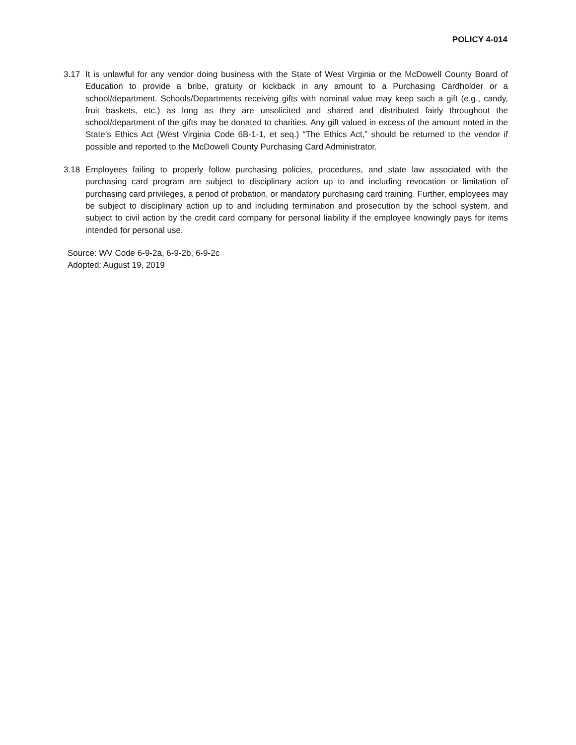POLICY 4-014
3.17 It is unlawful for any vendor doing business with the State of West Virginia or the McDowell County Board of Education to provide a bribe, gratuity or kickback in any amount to a Purchasing Cardholder or a school/department. Schools/Departments receiving gifts with nominal value may keep such a gift (e.g., candy, fruit baskets, etc.) as long as they are unsolicited and shared and distributed fairly throughout the school/department of the gifts may be donated to charities. Any gift valued in excess of the amount noted in the State’s Ethics Act (West Virginia Code 6B-1-1, et seq.) “The Ethics Act,” should be returned to the vendor if possible and reported to the McDowell County Purchasing Card Administrator.
3.18 Employees failing to properly follow purchasing policies, procedures, and state law associated with the purchasing card program are subject to disciplinary action up to and including revocation or limitation of purchasing card privileges, a period of probation, or mandatory purchasing card training. Further, employees may be subject to disciplinary action up to and including termination and prosecution by the school system, and subject to civil action by the credit card company for personal liability if the employee knowingly pays for items intended for personal use.
Source: WV Code 6-9-2a, 6-9-2b, 6-9-2c
Adopted: August 19, 2019